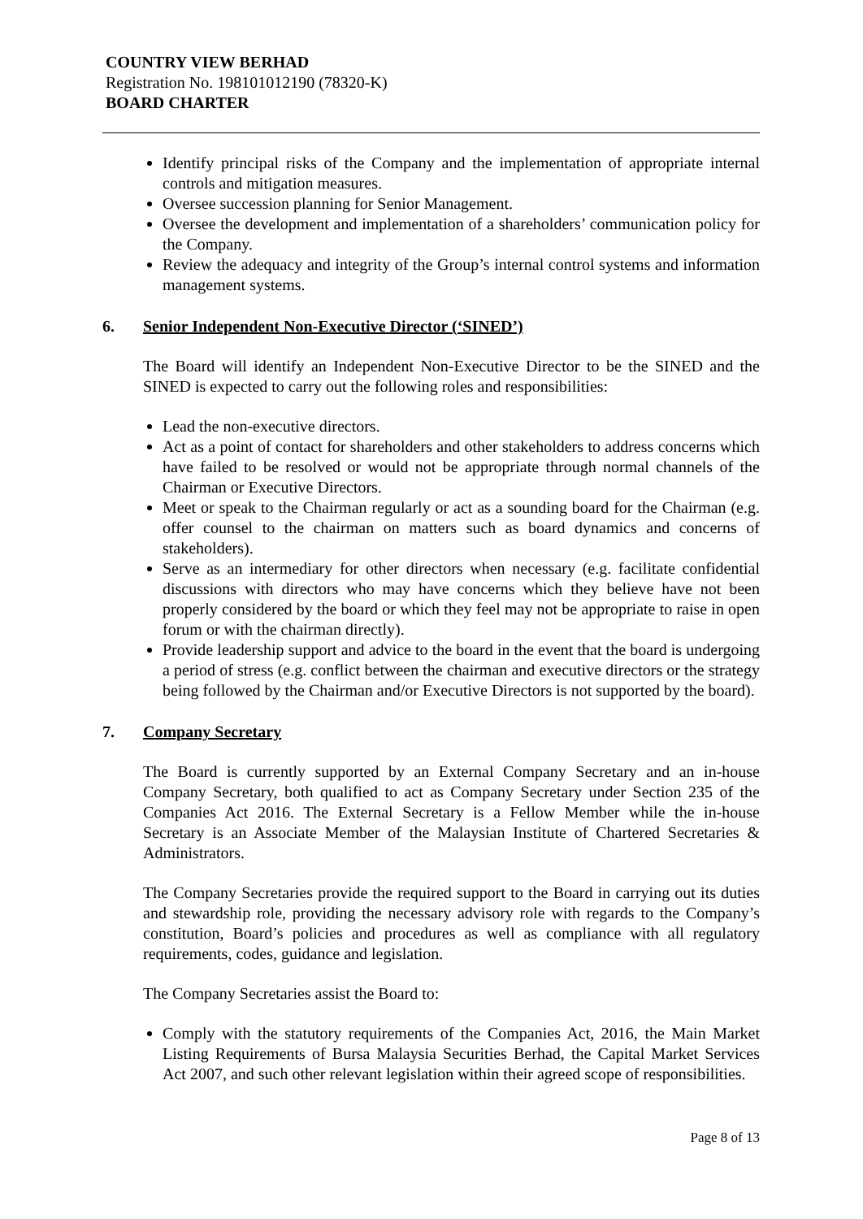COUNTRY VIEW BERHAD
Registration No. 198101012190 (78320-K)
BOARD CHARTER
Identify principal risks of the Company and the implementation of appropriate internal controls and mitigation measures.
Oversee succession planning for Senior Management.
Oversee the development and implementation of a shareholders’ communication policy for the Company.
Review the adequacy and integrity of the Group’s internal control systems and information management systems.
6. Senior Independent Non-Executive Director (‘SINED’)
The Board will identify an Independent Non-Executive Director to be the SINED and the SINED is expected to carry out the following roles and responsibilities:
Lead the non-executive directors.
Act as a point of contact for shareholders and other stakeholders to address concerns which have failed to be resolved or would not be appropriate through normal channels of the Chairman or Executive Directors.
Meet or speak to the Chairman regularly or act as a sounding board for the Chairman (e.g. offer counsel to the chairman on matters such as board dynamics and concerns of stakeholders).
Serve as an intermediary for other directors when necessary (e.g. facilitate confidential discussions with directors who may have concerns which they believe have not been properly considered by the board or which they feel may not be appropriate to raise in open forum or with the chairman directly).
Provide leadership support and advice to the board in the event that the board is undergoing a period of stress (e.g. conflict between the chairman and executive directors or the strategy being followed by the Chairman and/or Executive Directors is not supported by the board).
7. Company Secretary
The Board is currently supported by an External Company Secretary and an in-house Company Secretary, both qualified to act as Company Secretary under Section 235 of the Companies Act 2016. The External Secretary is a Fellow Member while the in-house Secretary is an Associate Member of the Malaysian Institute of Chartered Secretaries & Administrators.
The Company Secretaries provide the required support to the Board in carrying out its duties and stewardship role, providing the necessary advisory role with regards to the Company’s constitution, Board’s policies and procedures as well as compliance with all regulatory requirements, codes, guidance and legislation.
The Company Secretaries assist the Board to:
Comply with the statutory requirements of the Companies Act, 2016, the Main Market Listing Requirements of Bursa Malaysia Securities Berhad, the Capital Market Services Act 2007, and such other relevant legislation within their agreed scope of responsibilities.
Page 8 of 13